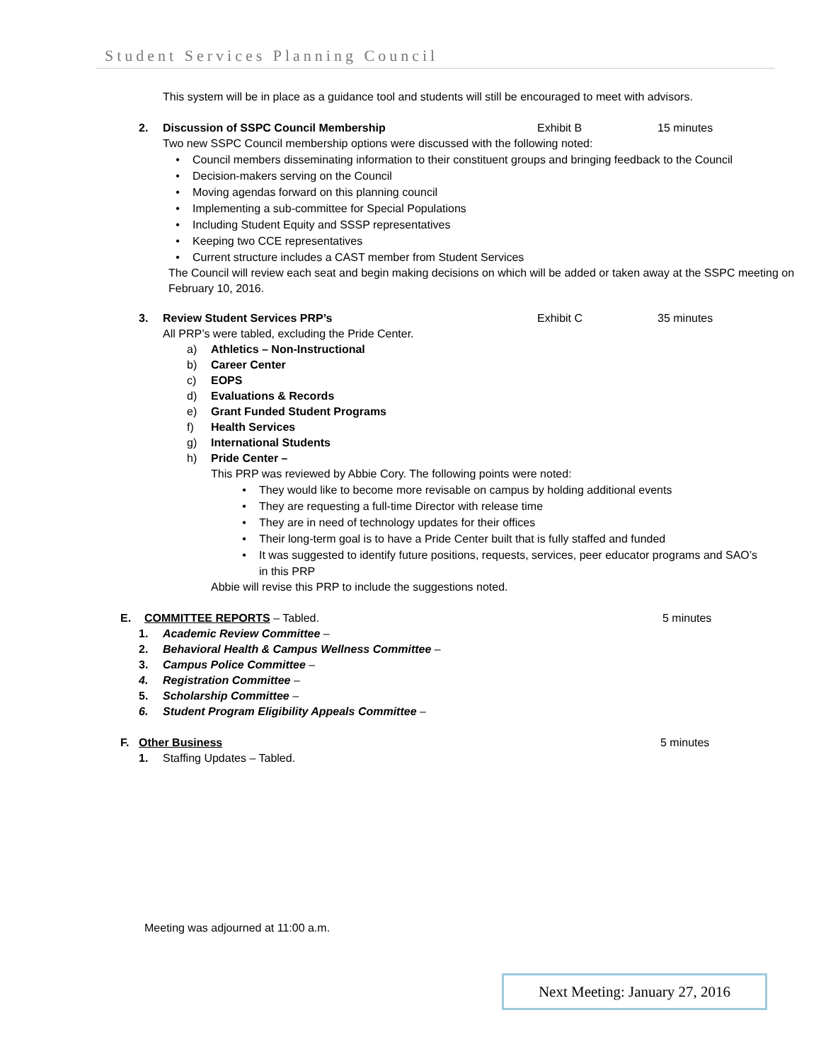Student Services Planning Council
This system will be in place as a guidance tool and students will still be encouraged to meet with advisors.
2. Discussion of SSPC Council Membership Exhibit B 15 minutes
Two new SSPC Council membership options were discussed with the following noted:
• Council members disseminating information to their constituent groups and bringing feedback to the Council
• Decision-makers serving on the Council
• Moving agendas forward on this planning council
• Implementing a sub-committee for Special Populations
• Including Student Equity and SSSP representatives
• Keeping two CCE representatives
• Current structure includes a CAST member from Student Services
The Council will review each seat and begin making decisions on which will be added or taken away at the SSPC meeting on February 10, 2016.
3. Review Student Services PRP’s Exhibit C 35 minutes
All PRP’s were tabled, excluding the Pride Center.
a) Athletics – Non-Instructional
b) Career Center
c) EOPS
d) Evaluations & Records
e) Grant Funded Student Programs
f) Health Services
g) International Students
h) Pride Center –
This PRP was reviewed by Abbie Cory. The following points were noted:
• They would like to become more revisable on campus by holding additional events
• They are requesting a full-time Director with release time
• They are in need of technology updates for their offices
• Their long-term goal is to have a Pride Center built that is fully staffed and funded
• It was suggested to identify future positions, requests, services, peer educator programs and SAO’s in this PRP
Abbie will revise this PRP to include the suggestions noted.
E. COMMITTEE REPORTS – Tabled. 5 minutes
1. Academic Review Committee –
2. Behavioral Health & Campus Wellness Committee –
3. Campus Police Committee –
4. Registration Committee –
5. Scholarship Committee –
6. Student Program Eligibility Appeals Committee –
F. Other Business 5 minutes
1. Staffing Updates – Tabled.
Meeting was adjourned at 11:00 a.m.
Next Meeting: January 27, 2016